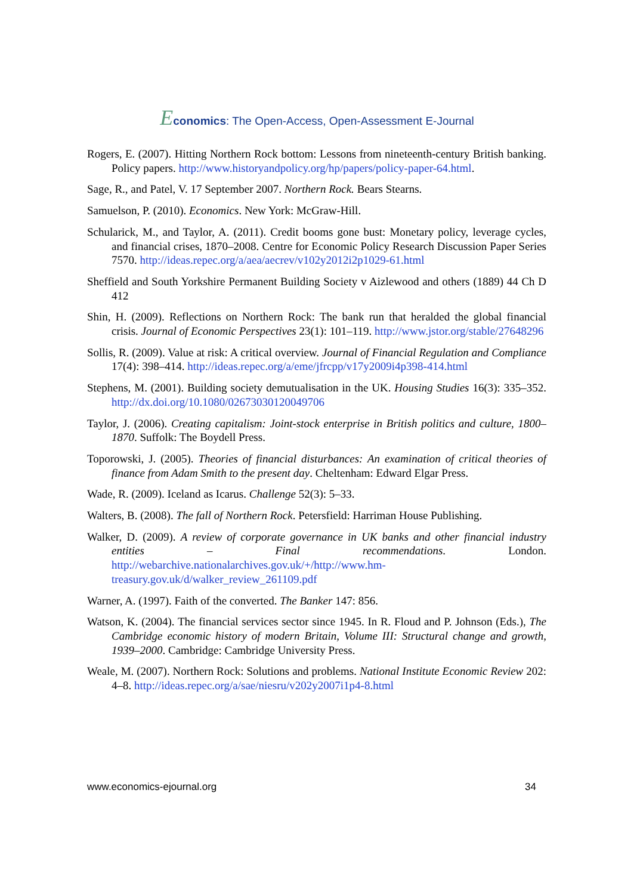Economics: The Open-Access, Open-Assessment E-Journal
Rogers, E. (2007). Hitting Northern Rock bottom: Lessons from nineteenth-century British banking. Policy papers. http://www.historyandpolicy.org/hp/papers/policy-paper-64.html.
Sage, R., and Patel, V. 17 September 2007. Northern Rock. Bears Stearns.
Samuelson, P. (2010). Economics. New York: McGraw-Hill.
Schularick, M., and Taylor, A. (2011). Credit booms gone bust: Monetary policy, leverage cycles, and financial crises, 1870–2008. Centre for Economic Policy Research Discussion Paper Series 7570. http://ideas.repec.org/a/aea/aecrev/v102y2012i2p1029-61.html
Sheffield and South Yorkshire Permanent Building Society v Aizlewood and others (1889) 44 Ch D 412
Shin, H. (2009). Reflections on Northern Rock: The bank run that heralded the global financial crisis. Journal of Economic Perspectives 23(1): 101–119. http://www.jstor.org/stable/27648296
Sollis, R. (2009). Value at risk: A critical overview. Journal of Financial Regulation and Compliance 17(4): 398–414. http://ideas.repec.org/a/eme/jfrcpp/v17y2009i4p398-414.html
Stephens, M. (2001). Building society demutualisation in the UK. Housing Studies 16(3): 335–352. http://dx.doi.org/10.1080/02673030120049706
Taylor, J. (2006). Creating capitalism: Joint-stock enterprise in British politics and culture, 1800–1870. Suffolk: The Boydell Press.
Toporowski, J. (2005). Theories of financial disturbances: An examination of critical theories of finance from Adam Smith to the present day. Cheltenham: Edward Elgar Press.
Wade, R. (2009). Iceland as Icarus. Challenge 52(3): 5–33.
Walters, B. (2008). The fall of Northern Rock. Petersfield: Harriman House Publishing.
Walker, D. (2009). A review of corporate governance in UK banks and other financial industry entities – Final recommendations. London. http://webarchive.nationalarchives.gov.uk/+/http://www.hm-treasury.gov.uk/d/walker_review_261109.pdf
Warner, A. (1997). Faith of the converted. The Banker 147: 856.
Watson, K. (2004). The financial services sector since 1945. In R. Floud and P. Johnson (Eds.), The Cambridge economic history of modern Britain, Volume III: Structural change and growth, 1939–2000. Cambridge: Cambridge University Press.
Weale, M. (2007). Northern Rock: Solutions and problems. National Institute Economic Review 202: 4–8. http://ideas.repec.org/a/sae/niesru/v202y2007i1p4-8.html
www.economics-ejournal.org 34